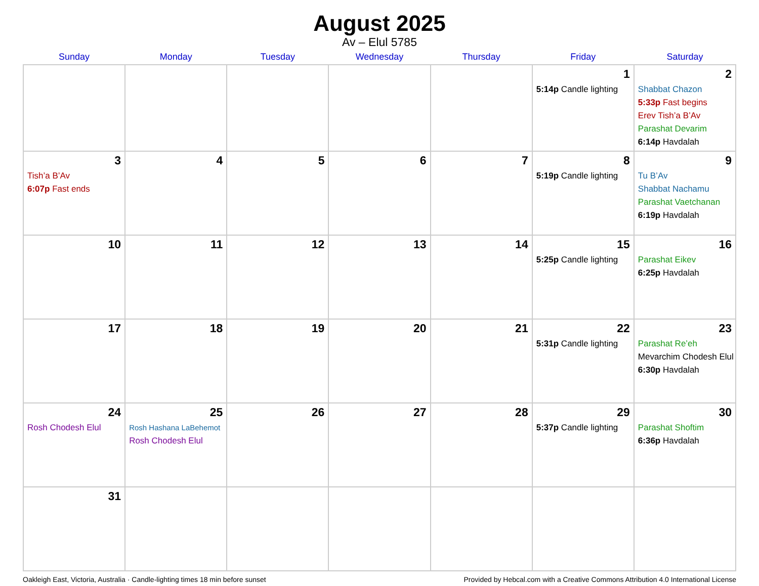August 2025
Av – Elul 5785
| Sunday | Monday | Tuesday | Wednesday | Thursday | Friday | Saturday |
| --- | --- | --- | --- | --- | --- | --- |
| | | | | | 1 5:14p Candle lighting | 2 Shabbat Chazon 5:33p Fast begins Erev Tish’a B’Av Parashat Devarim 6:14p Havdalah |
| 3 Tish’a B’Av 6:07p Fast ends | 4 | 5 | 6 | 7 | 8 5:19p Candle lighting | 9 Tu B’Av Shabbat Nachamu Parashat Vaetchanan 6:19p Havdalah |
| 10 | 11 | 12 | 13 | 14 | 15 5:25p Candle lighting | 16 Parashat Eikev 6:25p Havdalah |
| 17 | 18 | 19 | 20 | 21 | 22 5:31p Candle lighting | 23 Parashat Re’eh Mevarchim Chodesh Elul 6:30p Havdalah |
| 24 Rosh Chodesh Elul | 25 Rosh Hashana LaBehemot Rosh Chodesh Elul | 26 | 27 | 28 | 29 5:37p Candle lighting | 30 Parashat Shoftim 6:36p Havdalah |
| 31 | | | | | | |
Oakleigh East, Victoria, Australia · Candle-lighting times 18 min before sunset Provided by Hebcal.com with a Creative Commons Attribution 4.0 International License